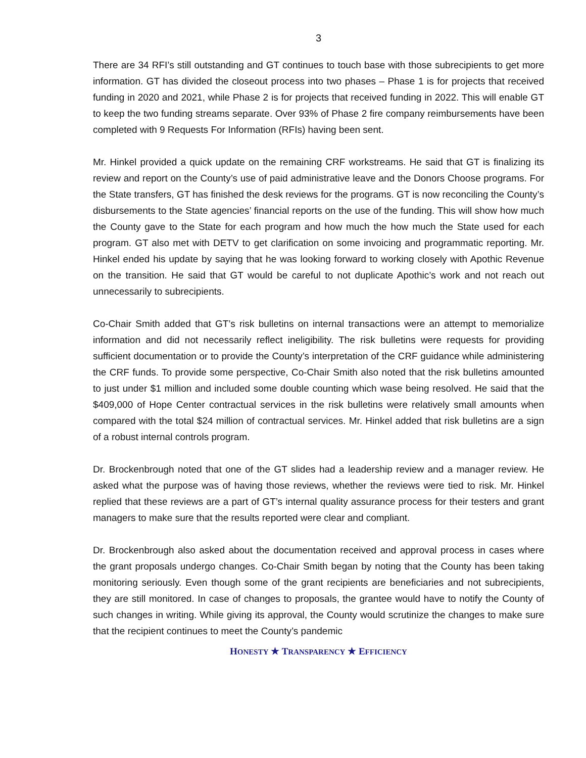3
There are 34 RFI’s still outstanding and GT continues to touch base with those subrecipients to get more information. GT has divided the closeout process into two phases – Phase 1 is for projects that received funding in 2020 and 2021, while Phase 2 is for projects that received funding in 2022. This will enable GT to keep the two funding streams separate. Over 93% of Phase 2 fire company reimbursements have been completed with 9 Requests For Information (RFIs) having been sent.
Mr. Hinkel provided a quick update on the remaining CRF workstreams. He said that GT is finalizing its review and report on the County’s use of paid administrative leave and the Donors Choose programs. For the State transfers, GT has finished the desk reviews for the programs. GT is now reconciling the County’s disbursements to the State agencies’ financial reports on the use of the funding. This will show how much the County gave to the State for each program and how much the how much the State used for each program. GT also met with DETV to get clarification on some invoicing and programmatic reporting. Mr. Hinkel ended his update by saying that he was looking forward to working closely with Apothic Revenue on the transition. He said that GT would be careful to not duplicate Apothic’s work and not reach out unnecessarily to subrecipients.
Co-Chair Smith added that GT’s risk bulletins on internal transactions were an attempt to memorialize information and did not necessarily reflect ineligibility. The risk bulletins were requests for providing sufficient documentation or to provide the County’s interpretation of the CRF guidance while administering the CRF funds. To provide some perspective, Co-Chair Smith also noted that the risk bulletins amounted to just under $1 million and included some double counting which wase being resolved. He said that the $409,000 of Hope Center contractual services in the risk bulletins were relatively small amounts when compared with the total $24 million of contractual services. Mr. Hinkel added that risk bulletins are a sign of a robust internal controls program.
Dr. Brockenbrough noted that one of the GT slides had a leadership review and a manager review. He asked what the purpose was of having those reviews, whether the reviews were tied to risk. Mr. Hinkel replied that these reviews are a part of GT’s internal quality assurance process for their testers and grant managers to make sure that the results reported were clear and compliant.
Dr. Brockenbrough also asked about the documentation received and approval process in cases where the grant proposals undergo changes. Co-Chair Smith began by noting that the County has been taking monitoring seriously. Even though some of the grant recipients are beneficiaries and not subrecipients, they are still monitored. In case of changes to proposals, the grantee would have to notify the County of such changes in writing. While giving its approval, the County would scrutinize the changes to make sure that the recipient continues to meet the County’s pandemic
HONESTY ★ TRANSPARENCY ★ EFFICIENCY